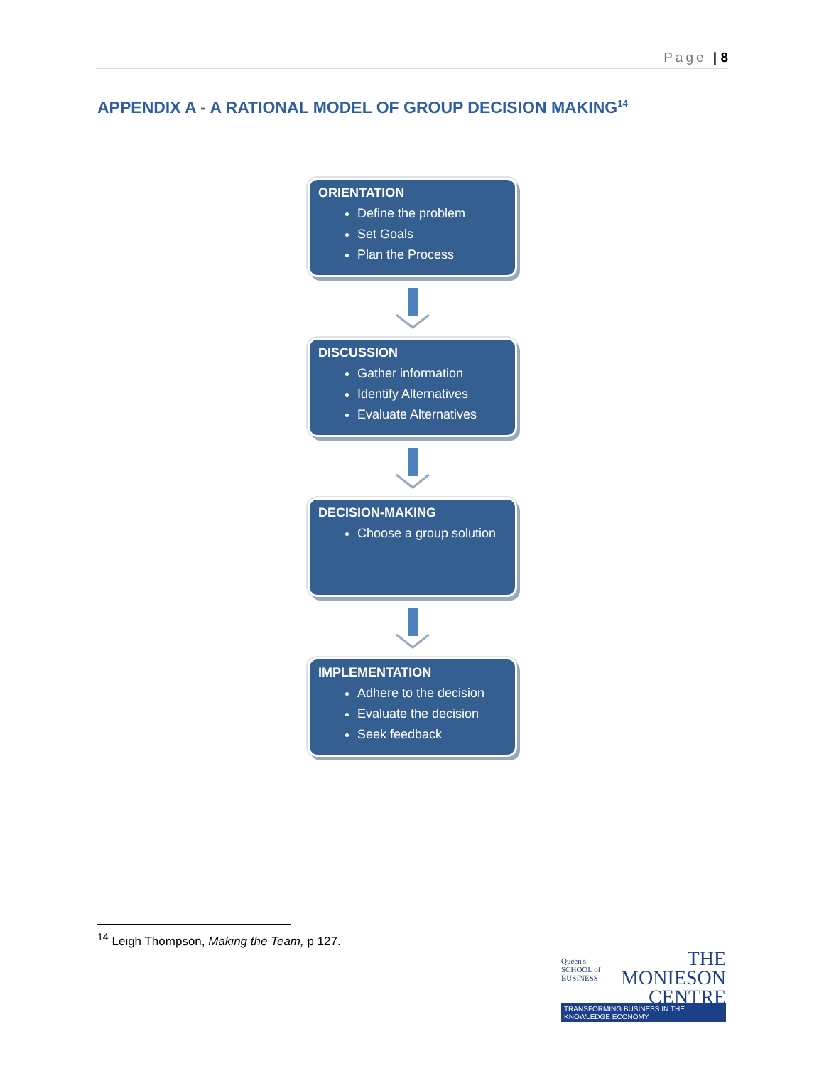Page | 8
APPENDIX A - A RATIONAL MODEL OF GROUP DECISION MAKING<sup>14</sup>
ORIENTATION
Define the problem
Set Goals
Plan the Process
DISCUSSION
Gather information
Identify Alternatives
Evaluate Alternatives
DECISION-MAKING
Choose a group solution
IMPLEMENTATION
Adhere to the decision
Evaluate the decision
Seek feedback
<sup>14</sup> Leigh Thompson, Making the Team, p 127.
THE
MONIESON
CENTRE
Queen's SCHOOL of BUSINESS
TRANSFORMING BUSINESS IN THE KNOWLEDGE ECONOMY